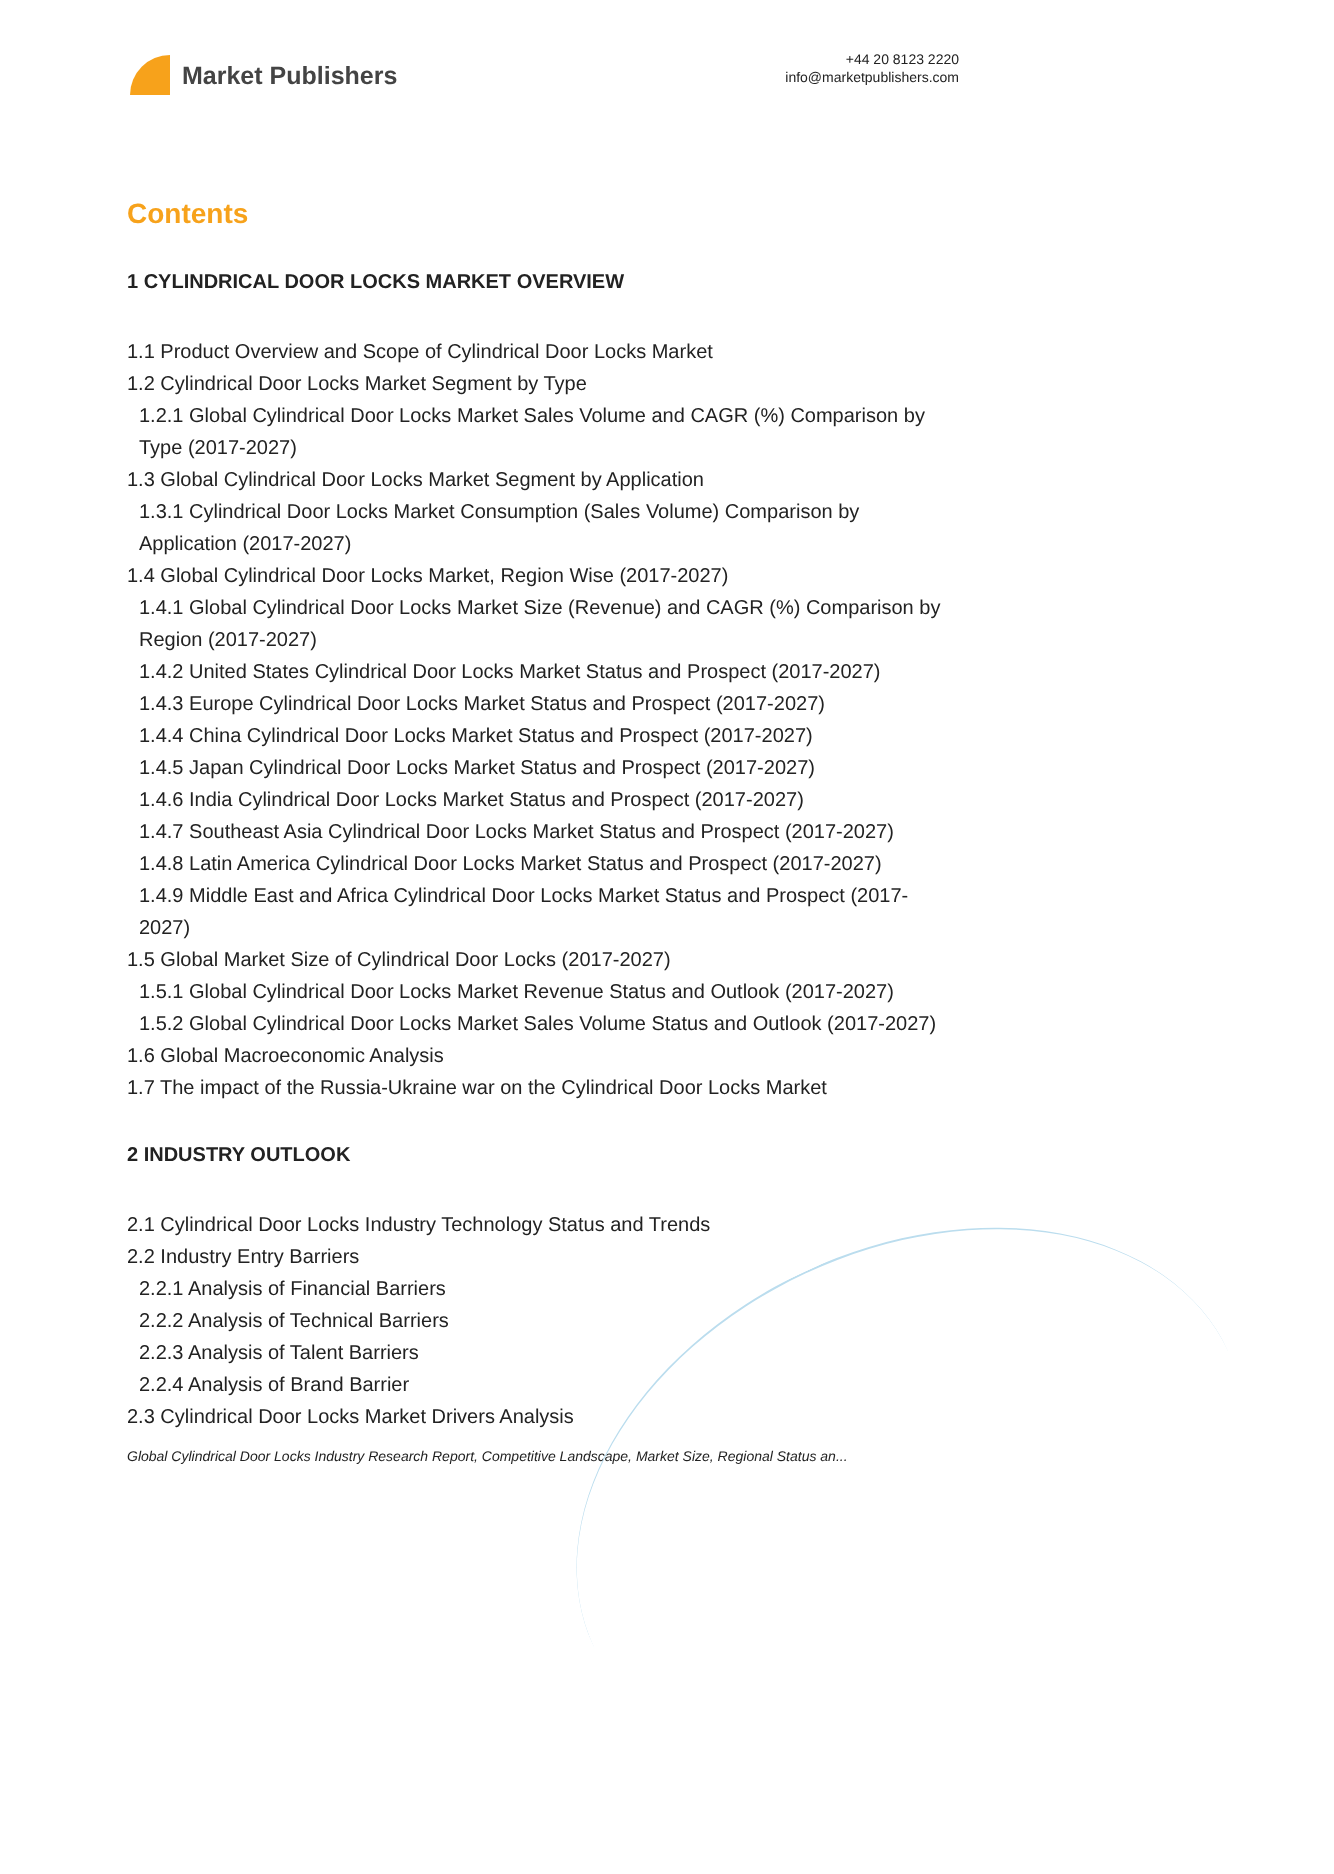Market Publishers
+44 20 8123 2220
info@marketpublishers.com
Contents
1 CYLINDRICAL DOOR LOCKS MARKET OVERVIEW
1.1 Product Overview and Scope of Cylindrical Door Locks Market
1.2 Cylindrical Door Locks Market Segment by Type
1.2.1 Global Cylindrical Door Locks Market Sales Volume and CAGR (%) Comparison by Type (2017-2027)
1.3 Global Cylindrical Door Locks Market Segment by Application
1.3.1 Cylindrical Door Locks Market Consumption (Sales Volume) Comparison by Application (2017-2027)
1.4 Global Cylindrical Door Locks Market, Region Wise (2017-2027)
1.4.1 Global Cylindrical Door Locks Market Size (Revenue) and CAGR (%) Comparison by Region (2017-2027)
1.4.2 United States Cylindrical Door Locks Market Status and Prospect (2017-2027)
1.4.3 Europe Cylindrical Door Locks Market Status and Prospect (2017-2027)
1.4.4 China Cylindrical Door Locks Market Status and Prospect (2017-2027)
1.4.5 Japan Cylindrical Door Locks Market Status and Prospect (2017-2027)
1.4.6 India Cylindrical Door Locks Market Status and Prospect (2017-2027)
1.4.7 Southeast Asia Cylindrical Door Locks Market Status and Prospect (2017-2027)
1.4.8 Latin America Cylindrical Door Locks Market Status and Prospect (2017-2027)
1.4.9 Middle East and Africa Cylindrical Door Locks Market Status and Prospect (2017-2027)
1.5 Global Market Size of Cylindrical Door Locks (2017-2027)
1.5.1 Global Cylindrical Door Locks Market Revenue Status and Outlook (2017-2027)
1.5.2 Global Cylindrical Door Locks Market Sales Volume Status and Outlook (2017-2027)
1.6 Global Macroeconomic Analysis
1.7 The impact of the Russia-Ukraine war on the Cylindrical Door Locks Market
2 INDUSTRY OUTLOOK
2.1 Cylindrical Door Locks Industry Technology Status and Trends
2.2 Industry Entry Barriers
2.2.1 Analysis of Financial Barriers
2.2.2 Analysis of Technical Barriers
2.2.3 Analysis of Talent Barriers
2.2.4 Analysis of Brand Barrier
2.3 Cylindrical Door Locks Market Drivers Analysis
Global Cylindrical Door Locks Industry Research Report, Competitive Landscape, Market Size, Regional Status an...